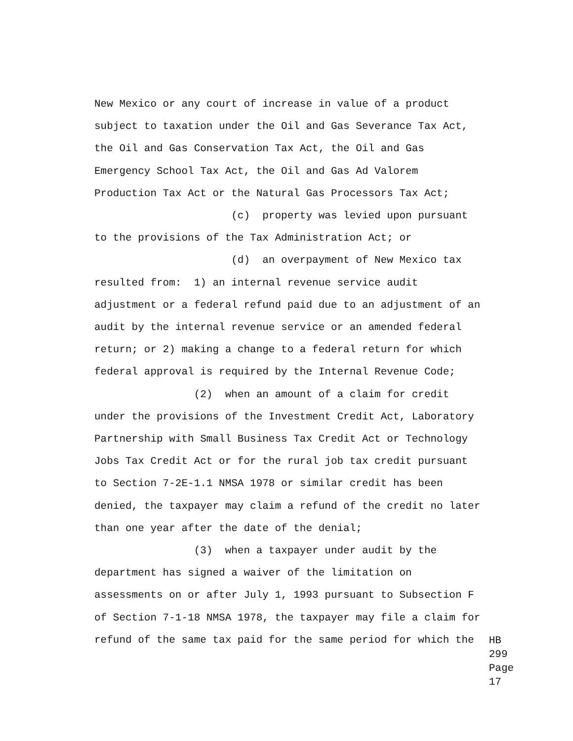New Mexico or any court of increase in value of a product subject to taxation under the Oil and Gas Severance Tax Act, the Oil and Gas Conservation Tax Act, the Oil and Gas Emergency School Tax Act, the Oil and Gas Ad Valorem Production Tax Act or the Natural Gas Processors Tax Act; (c) property was levied upon pursuant to the provisions of the Tax Administration Act; or (d) an overpayment of New Mexico tax resulted from: 1) an internal revenue service audit adjustment or a federal refund paid due to an adjustment of an audit by the internal revenue service or an amended federal return; or 2) making a change to a federal return for which federal approval is required by the Internal Revenue Code; (2) when an amount of a claim for credit under the provisions of the Investment Credit Act, Laboratory Partnership with Small Business Tax Credit Act or Technology Jobs Tax Credit Act or for the rural job tax credit pursuant to Section 7-2E-1.1 NMSA 1978 or similar credit has been denied, the taxpayer may claim a refund of the credit no later than one year after the date of the denial; (3) when a taxpayer under audit by the department has signed a waiver of the limitation on assessments on or after July 1, 1993 pursuant to Subsection F of Section 7-1-18 NMSA 1978, the taxpayer may file a claim for
refund of the same tax paid for the same period for which the
HB 299
Page 17